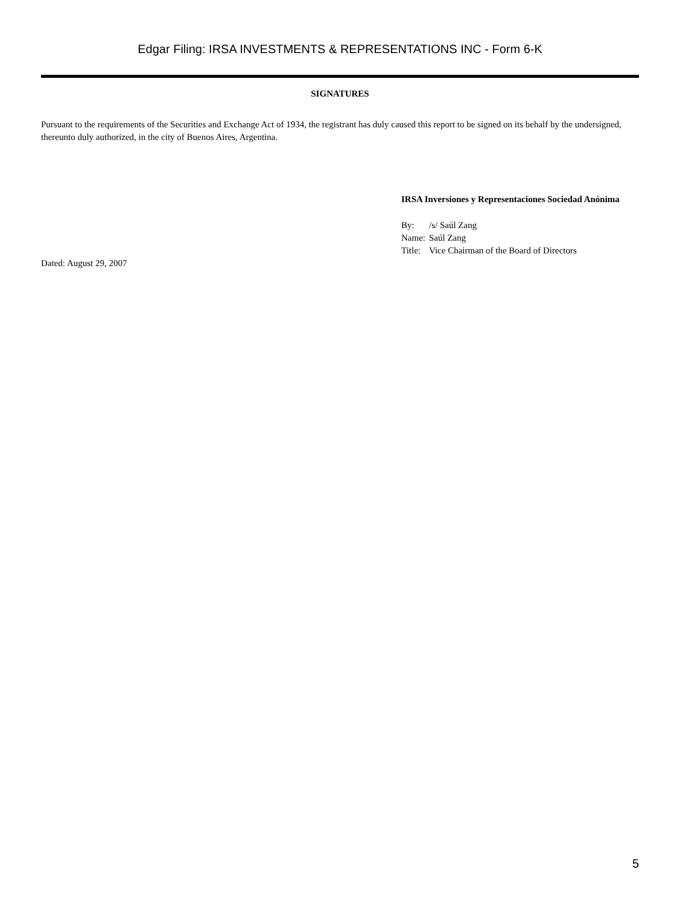Edgar Filing: IRSA INVESTMENTS & REPRESENTATIONS INC - Form 6-K
SIGNATURES
Pursuant to the requirements of the Securities and Exchange Act of 1934, the registrant has duly caused this report to be signed on its behalf by the undersigned, thereunto duly authorized, in the city of Buenos Aires, Argentina.
IRSA Inversiones y Representaciones Sociedad Anónima
| By: | /s/ Saúl Zang |
| Name: | Saúl Zang |
| Title: | Vice Chairman of the Board of Directors |
Dated: August 29, 2007
5